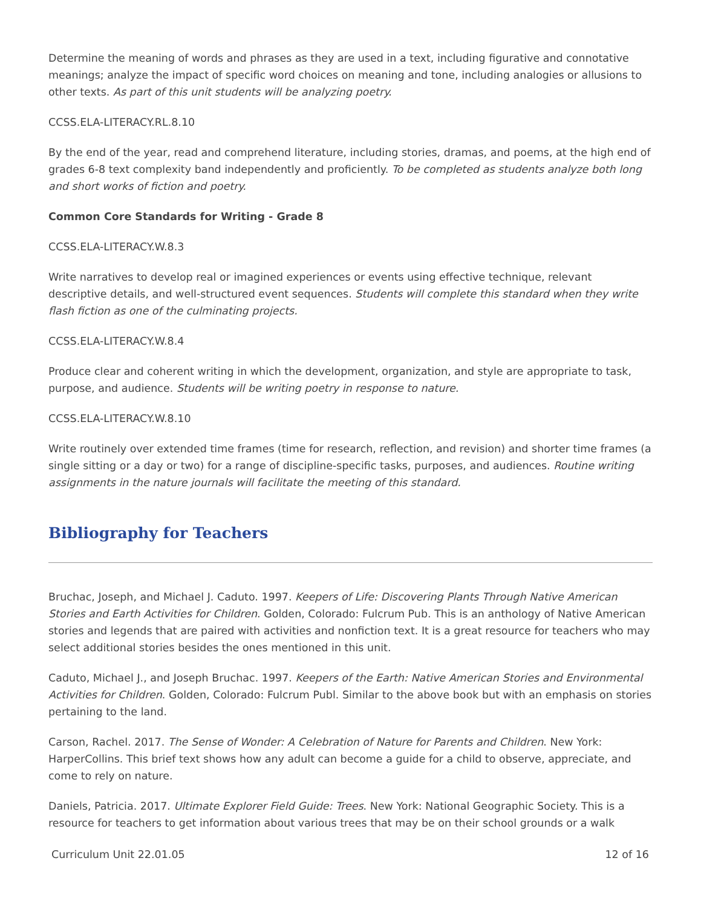Determine the meaning of words and phrases as they are used in a text, including figurative and connotative meanings; analyze the impact of specific word choices on meaning and tone, including analogies or allusions to other texts. As part of this unit students will be analyzing poetry.
CCSS.ELA-LITERACY.RL.8.10
By the end of the year, read and comprehend literature, including stories, dramas, and poems, at the high end of grades 6-8 text complexity band independently and proficiently. To be completed as students analyze both long and short works of fiction and poetry.
Common Core Standards for Writing - Grade 8
CCSS.ELA-LITERACY.W.8.3
Write narratives to develop real or imagined experiences or events using effective technique, relevant descriptive details, and well-structured event sequences. Students will complete this standard when they write flash fiction as one of the culminating projects.
CCSS.ELA-LITERACY.W.8.4
Produce clear and coherent writing in which the development, organization, and style are appropriate to task, purpose, and audience. Students will be writing poetry in response to nature.
CCSS.ELA-LITERACY.W.8.10
Write routinely over extended time frames (time for research, reflection, and revision) and shorter time frames (a single sitting or a day or two) for a range of discipline-specific tasks, purposes, and audiences. Routine writing assignments in the nature journals will facilitate the meeting of this standard.
Bibliography for Teachers
Bruchac, Joseph, and Michael J. Caduto. 1997. Keepers of Life: Discovering Plants Through Native American Stories and Earth Activities for Children. Golden, Colorado: Fulcrum Pub. This is an anthology of Native American stories and legends that are paired with activities and nonfiction text. It is a great resource for teachers who may select additional stories besides the ones mentioned in this unit.
Caduto, Michael J., and Joseph Bruchac. 1997. Keepers of the Earth: Native American Stories and Environmental Activities for Children. Golden, Colorado: Fulcrum Publ. Similar to the above book but with an emphasis on stories pertaining to the land.
Carson, Rachel. 2017. The Sense of Wonder: A Celebration of Nature for Parents and Children. New York: HarperCollins. This brief text shows how any adult can become a guide for a child to observe, appreciate, and come to rely on nature.
Daniels, Patricia. 2017. Ultimate Explorer Field Guide: Trees. New York: National Geographic Society. This is a resource for teachers to get information about various trees that may be on their school grounds or a walk
Curriculum Unit 22.01.05 12 of 16